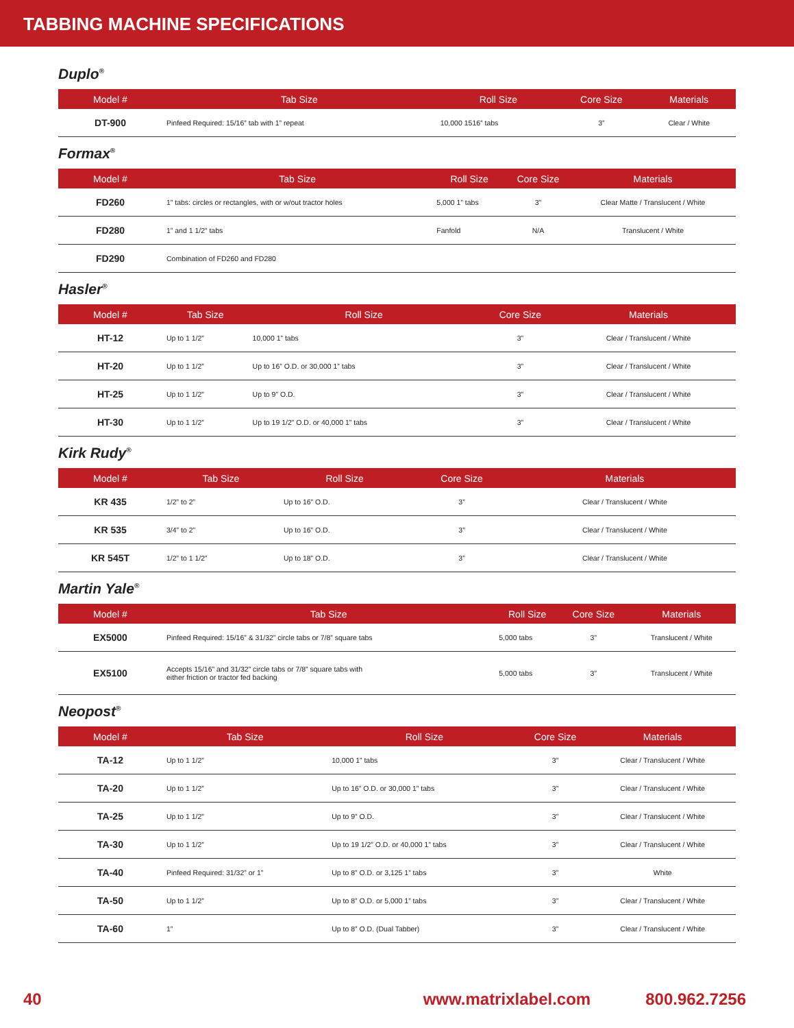TABBING MACHINE SPECIFICATIONS
Duplo<sup>®</sup>
| Model # | Tab Size | Roll Size | Core Size | Materials |
| --- | --- | --- | --- | --- |
| DT-900 | Pinfeed Required: 15/16” tab with 1” repeat | 10,000 1516” tabs | 3” | Clear / White |
Formax<sup>®</sup>
| Model # | Tab Size | Roll Size | Core Size | Materials |
| --- | --- | --- | --- | --- |
| FD260 | 1” tabs: circles or rectangles, with or w/out tractor holes | 5,000 1” tabs | 3” | Clear Matte / Translucent / White |
| FD280 | 1” and 1 1/2” tabs | Fanfold | N/A | Translucent / White |
| FD290 | Combination of FD260 and FD280 | | | |
Hasler<sup>®</sup>
| Model # | Tab Size | Roll Size | Core Size | Materials |
| --- | --- | --- | --- | --- |
| HT-12 | Up to 1 1/2” | 10,000 1” tabs | 3” | Clear / Translucent / White |
| HT-20 | Up to 1 1/2” | Up to 16” O.D. or 30,000 1” tabs | 3” | Clear / Translucent / White |
| HT-25 | Up to 1 1/2” | Up to 9” O.D. | 3” | Clear / Translucent / White |
| HT-30 | Up to 1 1/2” | Up to 19 1/2” O.D. or 40,000 1” tabs | 3” | Clear / Translucent / White |
Kirk Rudy<sup>®</sup>
| Model # | Tab Size | Roll Size | Core Size | Materials |
| --- | --- | --- | --- | --- |
| KR 435 | 1/2” to 2” | Up to 16” O.D. | 3” | Clear / Translucent / White |
| KR 535 | 3/4” to 2” | Up to 16” O.D. | 3” | Clear / Translucent / White |
| KR 545T | 1/2” to 1 1/2” | Up to 18” O.D. | 3” | Clear / Translucent / White |
Martin Yale<sup>®</sup>
| Model # | Tab Size | Roll Size | Core Size | Materials |
| --- | --- | --- | --- | --- |
| EX5000 | Pinfeed Required: 15/16” & 31/32” circle tabs or 7/8” square tabs | 5,000 tabs | 3” | Translucent / White |
| EX5100 | Accepts 15/16” and 31/32” circle tabs or 7/8” square tabs with either friction or tractor fed backing | 5,000 tabs | 3” | Translucent / White |
Neopost<sup>®</sup>
| Model # | Tab Size | Roll Size | Core Size | Materials |
| --- | --- | --- | --- | --- |
| TA-12 | Up to 1 1/2” | 10,000 1” tabs | 3” | Clear / Translucent / White |
| TA-20 | Up to 1 1/2” | Up to 16” O.D. or 30,000 1” tabs | 3” | Clear / Translucent / White |
| TA-25 | Up to 1 1/2” | Up to 9” O.D. | 3” | Clear / Translucent / White |
| TA-30 | Up to 1 1/2” | Up to 19 1/2” O.D. or 40,000 1” tabs | 3” | Clear / Translucent / White |
| TA-40 | Pinfeed Required: 31/32” or 1” | Up to 8” O.D. or 3,125 1” tabs | 3” | White |
| TA-50 | Up to 1 1/2” | Up to 8” O.D. or 5,000 1” tabs | 3” | Clear / Translucent / White |
| TA-60 | 1” | Up to 8” O.D. (Dual Tabber) | 3” | Clear / Translucent / White |
40 www.matrixlabel.com 800.962.7256